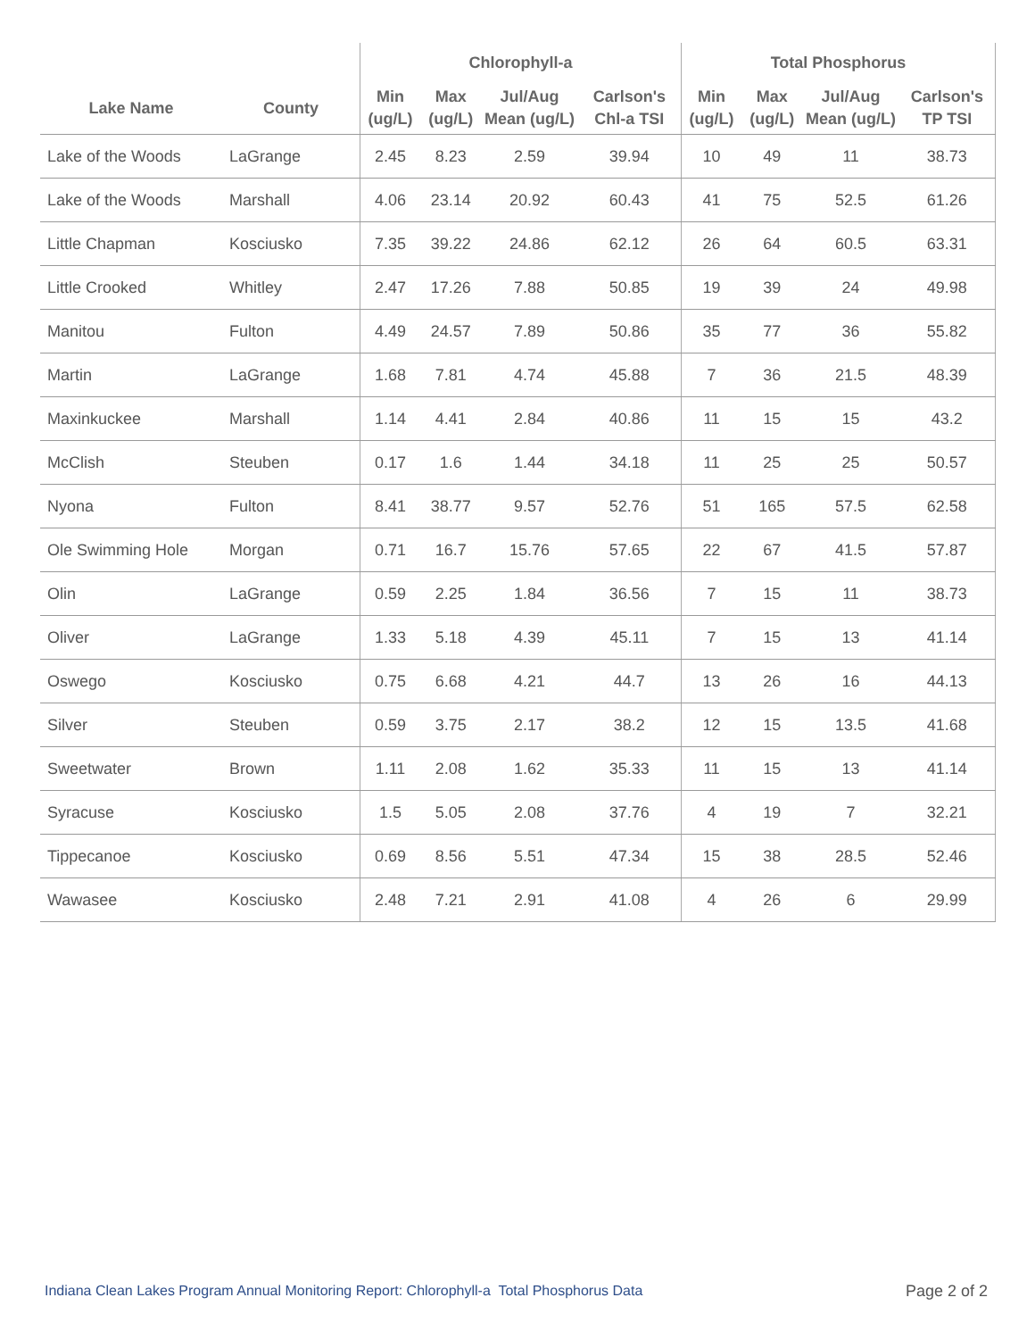| | | Chlorophyll-a | | | | Total Phosphorus | | | |
| --- | --- | --- | --- | --- | --- | --- | --- | --- | --- |
| Lake Name | County | Min (ug/L) | Max (ug/L) | Jul/Aug Mean (ug/L) | Carlson's Chl-a TSI | Min (ug/L) | Max (ug/L) | Jul/Aug Mean (ug/L) | Carlson's TP TSI |
| Lake of the Woods | LaGrange | 2.45 | 8.23 | 2.59 | 39.94 | 10 | 49 | 11 | 38.73 |
| Lake of the Woods | Marshall | 4.06 | 23.14 | 20.92 | 60.43 | 41 | 75 | 52.5 | 61.26 |
| Little Chapman | Kosciusko | 7.35 | 39.22 | 24.86 | 62.12 | 26 | 64 | 60.5 | 63.31 |
| Little Crooked | Whitley | 2.47 | 17.26 | 7.88 | 50.85 | 19 | 39 | 24 | 49.98 |
| Manitou | Fulton | 4.49 | 24.57 | 7.89 | 50.86 | 35 | 77 | 36 | 55.82 |
| Martin | LaGrange | 1.68 | 7.81 | 4.74 | 45.88 | 7 | 36 | 21.5 | 48.39 |
| Maxinkuckee | Marshall | 1.14 | 4.41 | 2.84 | 40.86 | 11 | 15 | 15 | 43.2 |
| McClish | Steuben | 0.17 | 1.6 | 1.44 | 34.18 | 11 | 25 | 25 | 50.57 |
| Nyona | Fulton | 8.41 | 38.77 | 9.57 | 52.76 | 51 | 165 | 57.5 | 62.58 |
| Ole Swimming Hole | Morgan | 0.71 | 16.7 | 15.76 | 57.65 | 22 | 67 | 41.5 | 57.87 |
| Olin | LaGrange | 0.59 | 2.25 | 1.84 | 36.56 | 7 | 15 | 11 | 38.73 |
| Oliver | LaGrange | 1.33 | 5.18 | 4.39 | 45.11 | 7 | 15 | 13 | 41.14 |
| Oswego | Kosciusko | 0.75 | 6.68 | 4.21 | 44.7 | 13 | 26 | 16 | 44.13 |
| Silver | Steuben | 0.59 | 3.75 | 2.17 | 38.2 | 12 | 15 | 13.5 | 41.68 |
| Sweetwater | Brown | 1.11 | 2.08 | 1.62 | 35.33 | 11 | 15 | 13 | 41.14 |
| Syracuse | Kosciusko | 1.5 | 5.05 | 2.08 | 37.76 | 4 | 19 | 7 | 32.21 |
| Tippecanoe | Kosciusko | 0.69 | 8.56 | 5.51 | 47.34 | 15 | 38 | 28.5 | 52.46 |
| Wawasee | Kosciusko | 2.48 | 7.21 | 2.91 | 41.08 | 4 | 26 | 6 | 29.99 |
Indiana Clean Lakes Program Annual Monitoring Report: Chlorophyll-a Total Phosphorus Data
Page 2 of 2